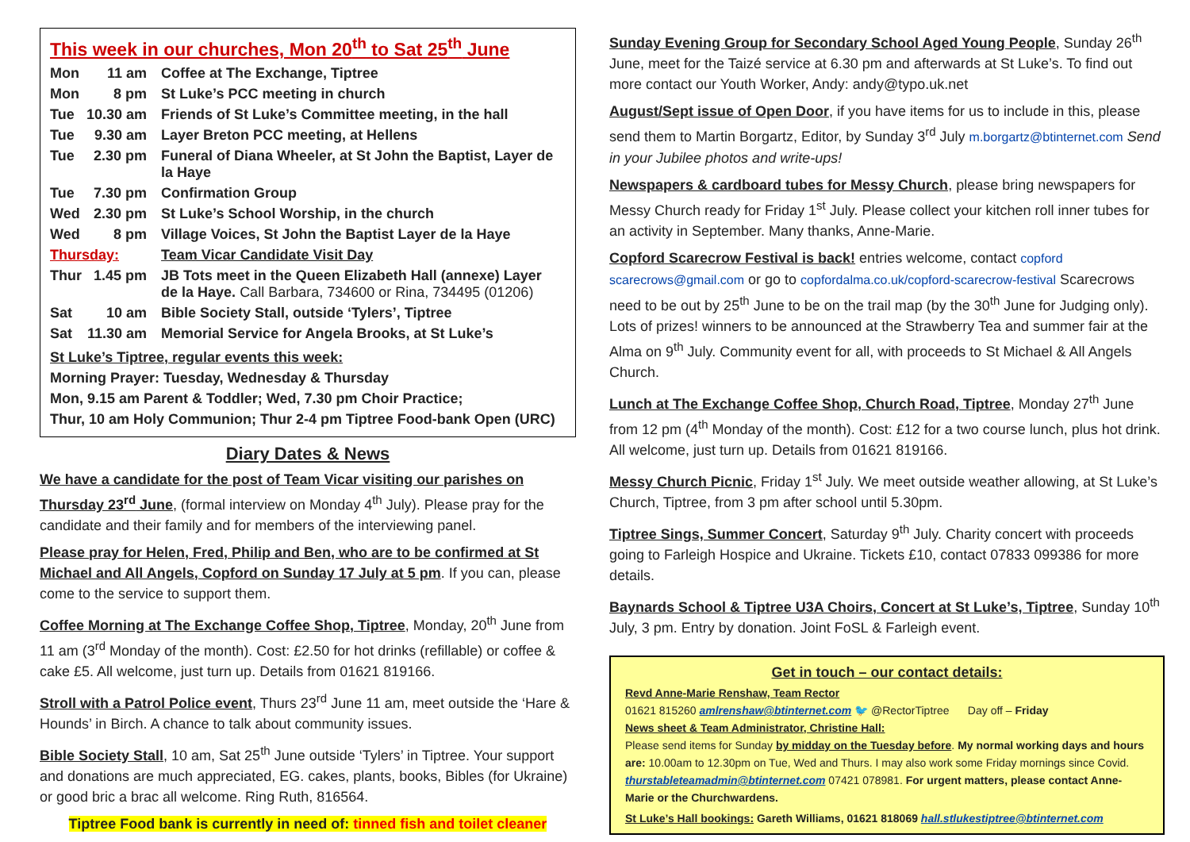This week in our churches, Mon 20<sup>th</sup> to Sat 25<sup>th</sup> June
| Mon | 11 am | Coffee at The Exchange, Tiptree |
| Mon | 8 pm | St Luke’s PCC meeting in church |
| Tue | 10.30 am | Friends of St Luke’s Committee meeting, in the hall |
| Tue | 9.30 am | Layer Breton PCC meeting, at Hellens |
| Tue | 2.30 pm | Funeral of Diana Wheeler, at St John the Baptist, Layer de la Haye |
| Tue | 7.30 pm | Confirmation Group |
| Wed | 2.30 pm | St Luke’s School Worship, in the church |
| Wed | 8 pm | Village Voices, St John the Baptist Layer de la Haye |
| Thursday: | | Team Vicar Candidate Visit Day |
| Thur | 1.45 pm | JB Tots meet in the Queen Elizabeth Hall (annexe) Layer de la Haye. Call Barbara, 734600 or Rina, 734495 (01206) |
| Sat | 10 am | Bible Society Stall, outside ‘Tylers’, Tiptree |
| Sat | 11.30 am | Memorial Service for Angela Brooks, at St Luke’s |
| St Luke’s Tiptree, regular events this week: | | |
| Morning Prayer: Tuesday, Wednesday & Thursday | | |
| Mon, 9.15 am Parent & Toddler; Wed, 7.30 pm Choir Practice; | | |
| Thur, 10 am Holy Communion; Thur 2-4 pm Tiptree Food-bank Open (URC) | | |
Diary Dates & News
We have a candidate for the post of Team Vicar visiting our parishes on Thursday 23<sup>rd</sup> June, (formal interview on Monday 4<sup>th</sup> July). Please pray for the candidate and their family and for members of the interviewing panel.
Please pray for Helen, Fred, Philip and Ben, who are to be confirmed at St Michael and All Angels, Copford on Sunday 17 July at 5 pm. If you can, please come to the service to support them.
Coffee Morning at The Exchange Coffee Shop, Tiptree, Monday, 20<sup>th</sup> June from 11 am (3<sup>rd</sup> Monday of the month). Cost: £2.50 for hot drinks (refillable) or coffee & cake £5. All welcome, just turn up. Details from 01621 819166.
Stroll with a Patrol Police event, Thurs 23<sup>rd</sup> June 11 am, meet outside the ‘Hare & Hounds’ in Birch. A chance to talk about community issues.
Bible Society Stall, 10 am, Sat 25<sup>th</sup> June outside ‘Tylers’ in Tiptree. Your support and donations are much appreciated, EG. cakes, plants, books, Bibles (for Ukraine) or good bric a brac all welcome. Ring Ruth, 816564.
Tiptree Food bank is currently in need of: tinned fish and toilet cleaner
Sunday Evening Group for Secondary School Aged Young People, Sunday 26<sup>th</sup> June, meet for the Taizé service at 6.30 pm and afterwards at St Luke’s. To find out more contact our Youth Worker, Andy: andy@typo.uk.net
August/Sept issue of Open Door, if you have items for us to include in this, please send them to Martin Borgartz, Editor, by Sunday 3<sup>rd</sup> July m.borgartz@btinternet.com Send in your Jubilee photos and write-ups!
Newspapers & cardboard tubes for Messy Church, please bring newspapers for Messy Church ready for Friday 1<sup>st</sup> July. Please collect your kitchen roll inner tubes for an activity in September. Many thanks, Anne-Marie.
Copford Scarecrow Festival is back! entries welcome, contact copford scarecrows@gmail.com or go to copfordalma.co.uk/copford-scarecrow-festival Scarecrows need to be out by 25<sup>th</sup> June to be on the trail map (by the 30<sup>th</sup> June for Judging only). Lots of prizes! winners to be announced at the Strawberry Tea and summer fair at the Alma on 9<sup>th</sup> July. Community event for all, with proceeds to St Michael & All Angels Church.
Lunch at The Exchange Coffee Shop, Church Road, Tiptree, Monday 27<sup>th</sup> June from 12 pm (4<sup>th</sup> Monday of the month). Cost: £12 for a two course lunch, plus hot drink. All welcome, just turn up. Details from 01621 819166.
Messy Church Picnic, Friday 1<sup>st</sup> July. We meet outside weather allowing, at St Luke’s Church, Tiptree, from 3 pm after school until 5.30pm.
Tiptree Sings, Summer Concert, Saturday 9<sup>th</sup> July. Charity concert with proceeds going to Farleigh Hospice and Ukraine. Tickets £10, contact 07833 099386 for more details.
Baynards School & Tiptree U3A Choirs, Concert at St Luke’s, Tiptree, Sunday 10<sup>th</sup> July, 3 pm. Entry by donation. Joint FoSL & Farleigh event.
Get in touch – our contact details:
Revd Anne-Marie Renshaw, Team Rector
01621 815260 amlrenshaw@btinternet.com 🐦 @RectorTiptree Day off – Friday
News sheet & Team Administrator, Christine Hall:
Please send items for Sunday by midday on the Tuesday before. My normal working days and hours are: 10.00am to 12.30pm on Tue, Wed and Thurs. I may also work some Friday mornings since Covid. thurstableteamadmin@btinternet.com 07421 078981. For urgent matters, please contact Anne-Marie or the Churchwardens.
St Luke’s Hall bookings: Gareth Williams, 01621 818069 hall.stlukestiptree@btinternet.com